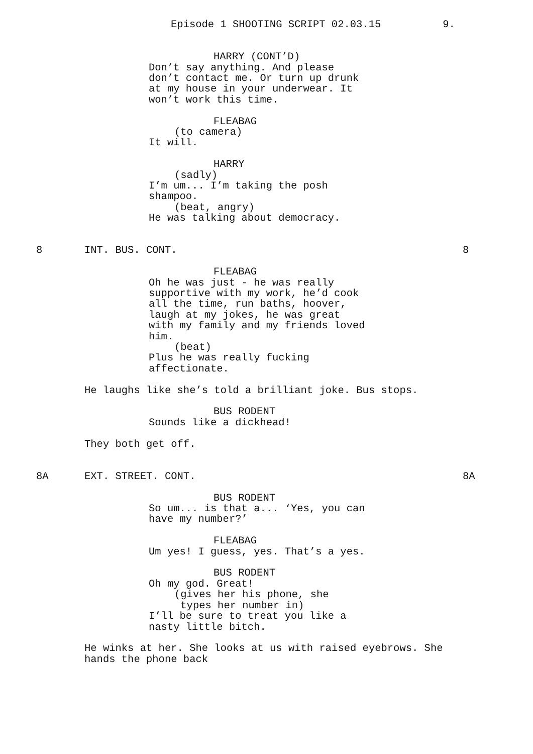Episode 1 SHOOTING SCRIPT 02.03.15 9.
HARRY (CONT’D)
Don’t say anything. And please don’t contact me. Or turn up drunk at my house in your underwear. It won’t work this time.
FLEABAG
(to camera)
It will.
HARRY
(sadly)
I’m um... I’m taking the posh shampoo.
(beat, angry)
He was talking about democracy.
8
INT. BUS. CONT.
8
FLEABAG
Oh he was just - he was really supportive with my work, he’d cook all the time, run baths, hoover, laugh at my jokes, he was great with my family and my friends loved him.
(beat)
Plus he was really fucking affectionate.
He laughs like she’s told a brilliant joke. Bus stops.
BUS RODENT
Sounds like a dickhead!
They both get off.
8A
EXT. STREET. CONT.
8A
BUS RODENT
So um... is that a... ‘Yes, you can have my number?’
FLEABAG
Um yes! I guess, yes. That’s a yes.
BUS RODENT
Oh my god. Great!
(gives her his phone, she types her number in)
I’ll be sure to treat you like a nasty little bitch.
He winks at her. She looks at us with raised eyebrows. She hands the phone back